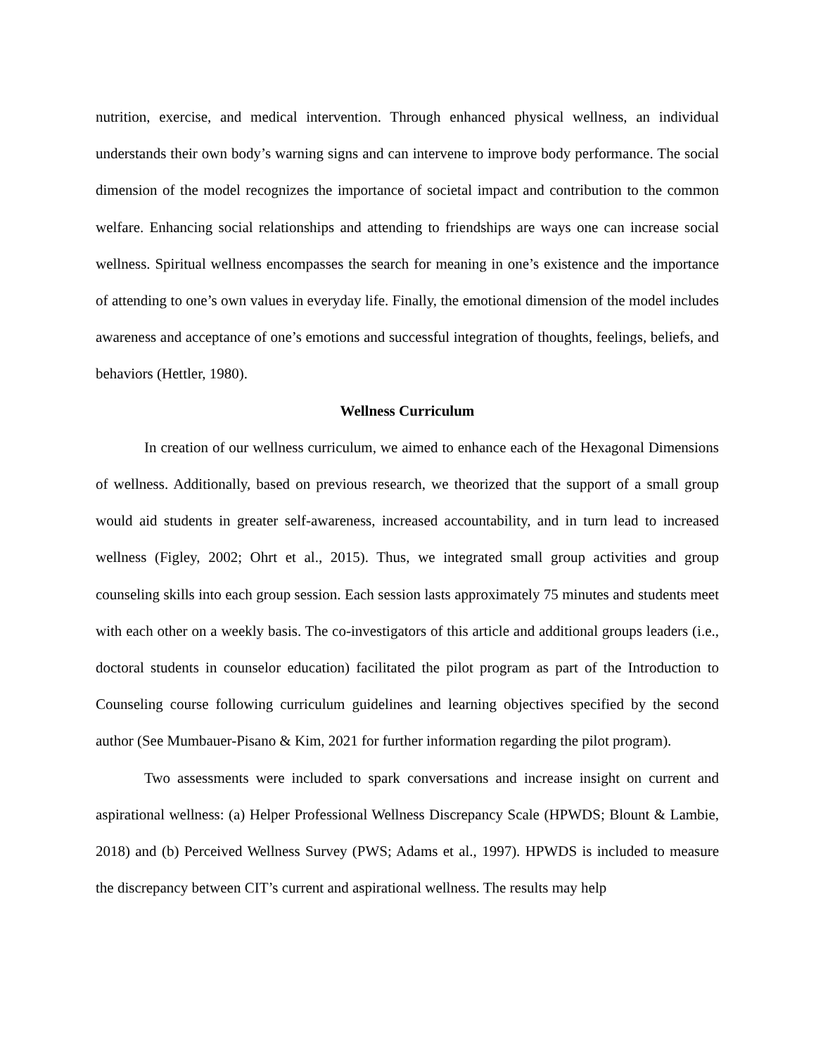nutrition, exercise, and medical intervention. Through enhanced physical wellness, an individual understands their own body’s warning signs and can intervene to improve body performance. The social dimension of the model recognizes the importance of societal impact and contribution to the common welfare. Enhancing social relationships and attending to friendships are ways one can increase social wellness. Spiritual wellness encompasses the search for meaning in one’s existence and the importance of attending to one’s own values in everyday life. Finally, the emotional dimension of the model includes awareness and acceptance of one’s emotions and successful integration of thoughts, feelings, beliefs, and behaviors (Hettler, 1980).
Wellness Curriculum
In creation of our wellness curriculum, we aimed to enhance each of the Hexagonal Dimensions of wellness. Additionally, based on previous research, we theorized that the support of a small group would aid students in greater self-awareness, increased accountability, and in turn lead to increased wellness (Figley, 2002; Ohrt et al., 2015). Thus, we integrated small group activities and group counseling skills into each group session. Each session lasts approximately 75 minutes and students meet with each other on a weekly basis. The co-investigators of this article and additional groups leaders (i.e., doctoral students in counselor education) facilitated the pilot program as part of the Introduction to Counseling course following curriculum guidelines and learning objectives specified by the second author (See Mumbauer-Pisano & Kim, 2021 for further information regarding the pilot program).
Two assessments were included to spark conversations and increase insight on current and aspirational wellness: (a) Helper Professional Wellness Discrepancy Scale (HPWDS; Blount & Lambie, 2018) and (b) Perceived Wellness Survey (PWS; Adams et al., 1997). HPWDS is included to measure the discrepancy between CIT’s current and aspirational wellness. The results may help